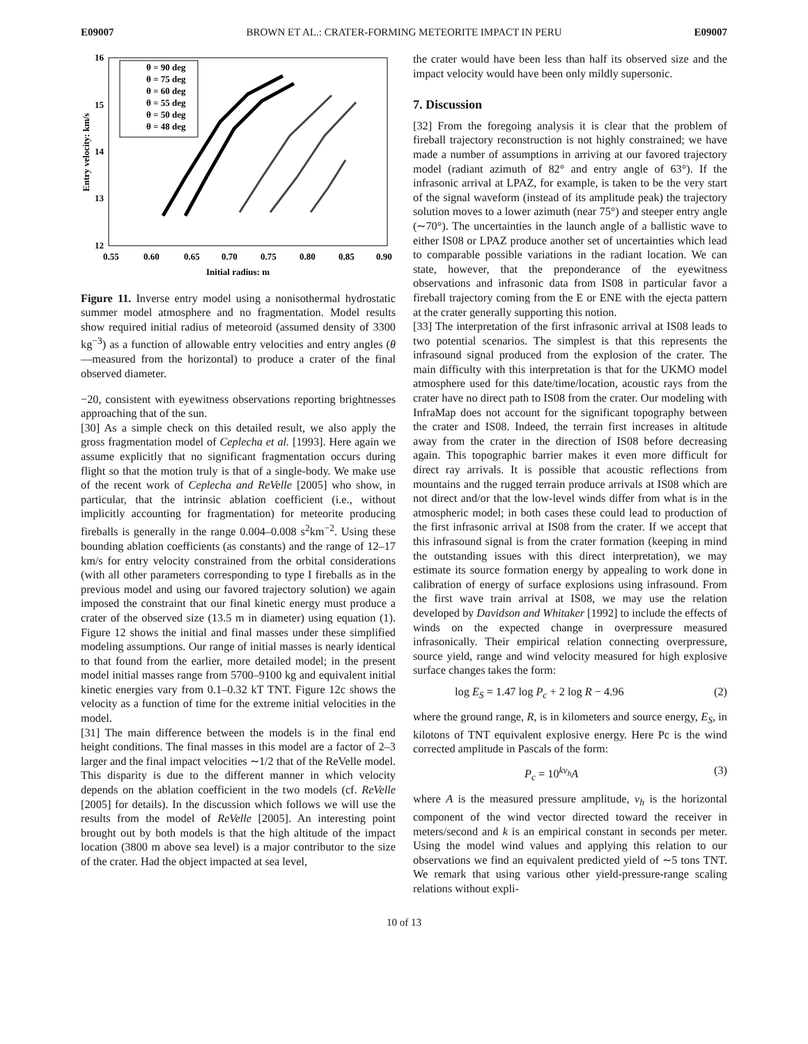E09007 BROWN ET AL.: CRATER-FORMING METEORITE IMPACT IN PERU E09007
16
15
14
13
12
0.55
0.60
0.65
0.70
0.75
0.80
0.85
0.90
Initial radius: m
Entry velocity: km/s
θ = 90 deg
θ = 75 deg
θ = 60 deg
θ = 55 deg
θ = 50 deg
θ = 48 deg
Figure 11. Inverse entry model using a nonisothermal hydrostatic summer model atmosphere and no fragmentation. Model results show required initial radius of meteoroid (assumed density of 3300 kg<sup>−3</sup>) as a function of allowable entry velocities and entry angles (θ—measured from the horizontal) to produce a crater of the final observed diameter.
−20, consistent with eyewitness observations reporting brightnesses approaching that of the sun.
[30] As a simple check on this detailed result, we also apply the gross fragmentation model of Ceplecha et al. [1993]. Here again we assume explicitly that no significant fragmentation occurs during flight so that the motion truly is that of a single-body. We make use of the recent work of Ceplecha and ReVelle [2005] who show, in particular, that the intrinsic ablation coefficient (i.e., without implicitly accounting for fragmentation) for meteorite producing fireballs is generally in the range 0.004–0.008 s<sup>2</sup>km<sup>−2</sup>. Using these bounding ablation coefficients (as constants) and the range of 12–17 km/s for entry velocity constrained from the orbital considerations (with all other parameters corresponding to type I fireballs as in the previous model and using our favored trajectory solution) we again imposed the constraint that our final kinetic energy must produce a crater of the observed size (13.5 m in diameter) using equation (1). Figure 12 shows the initial and final masses under these simplified modeling assumptions. Our range of initial masses is nearly identical to that found from the earlier, more detailed model; in the present model initial masses range from 5700–9100 kg and equivalent initial kinetic energies vary from 0.1–0.32 kT TNT. Figure 12c shows the velocity as a function of time for the extreme initial velocities in the model.
[31] The main difference between the models is in the final end height conditions. The final masses in this model are a factor of 2–3 larger and the final impact velocities ∼1/2 that of the ReVelle model. This disparity is due to the different manner in which velocity depends on the ablation coefficient in the two models (cf. ReVelle [2005] for details). In the discussion which follows we will use the results from the model of ReVelle [2005]. An interesting point brought out by both models is that the high altitude of the impact location (3800 m above sea level) is a major contributor to the size of the crater. Had the object impacted at sea level,
the crater would have been less than half its observed size and the impact velocity would have been only mildly supersonic.
7. Discussion
[32] From the foregoing analysis it is clear that the problem of fireball trajectory reconstruction is not highly constrained; we have made a number of assumptions in arriving at our favored trajectory model (radiant azimuth of 82° and entry angle of 63°). If the infrasonic arrival at LPAZ, for example, is taken to be the very start of the signal waveform (instead of its amplitude peak) the trajectory solution moves to a lower azimuth (near 75°) and steeper entry angle (∼70°). The uncertainties in the launch angle of a ballistic wave to either IS08 or LPAZ produce another set of uncertainties which lead to comparable possible variations in the radiant location. We can state, however, that the preponderance of the eyewitness observations and infrasonic data from IS08 in particular favor a fireball trajectory coming from the E or ENE with the ejecta pattern at the crater generally supporting this notion.
[33] The interpretation of the first infrasonic arrival at IS08 leads to two potential scenarios. The simplest is that this represents the infrasound signal produced from the explosion of the crater. The main difficulty with this interpretation is that for the UKMO model atmosphere used for this date/time/location, acoustic rays from the crater have no direct path to IS08 from the crater. Our modeling with InfraMap does not account for the significant topography between the crater and IS08. Indeed, the terrain first increases in altitude away from the crater in the direction of IS08 before decreasing again. This topographic barrier makes it even more difficult for direct ray arrivals. It is possible that acoustic reflections from mountains and the rugged terrain produce arrivals at IS08 which are not direct and/or that the low-level winds differ from what is in the atmospheric model; in both cases these could lead to production of the first infrasonic arrival at IS08 from the crater. If we accept that this infrasound signal is from the crater formation (keeping in mind the outstanding issues with this direct interpretation), we may estimate its source formation energy by appealing to work done in calibration of energy of surface explosions using infrasound. From the first wave train arrival at IS08, we may use the relation developed by Davidson and Whitaker [1992] to include the effects of winds on the expected change in overpressure measured infrasonically. Their empirical relation connecting overpressure, source yield, range and wind velocity measured for high explosive surface changes takes the form:
log E<sub>S</sub> = 1.47 log P<sub>c</sub> + 2 log R − 4.96 (2)
where the ground range, R, is in kilometers and source energy, E<sub>S</sub>, in kilotons of TNT equivalent explosive energy. Here Pc is the wind corrected amplitude in Pascals of the form:
P<sub>c</sub> = 10<sup>kv<sub>h</sub></sup>A (3)
where A is the measured pressure amplitude, v<sub>h</sub> is the horizontal component of the wind vector directed toward the receiver in meters/second and k is an empirical constant in seconds per meter. Using the model wind values and applying this relation to our observations we find an equivalent predicted yield of ∼5 tons TNT. We remark that using various other yield-pressure-range scaling relations without expli-
10 of 13